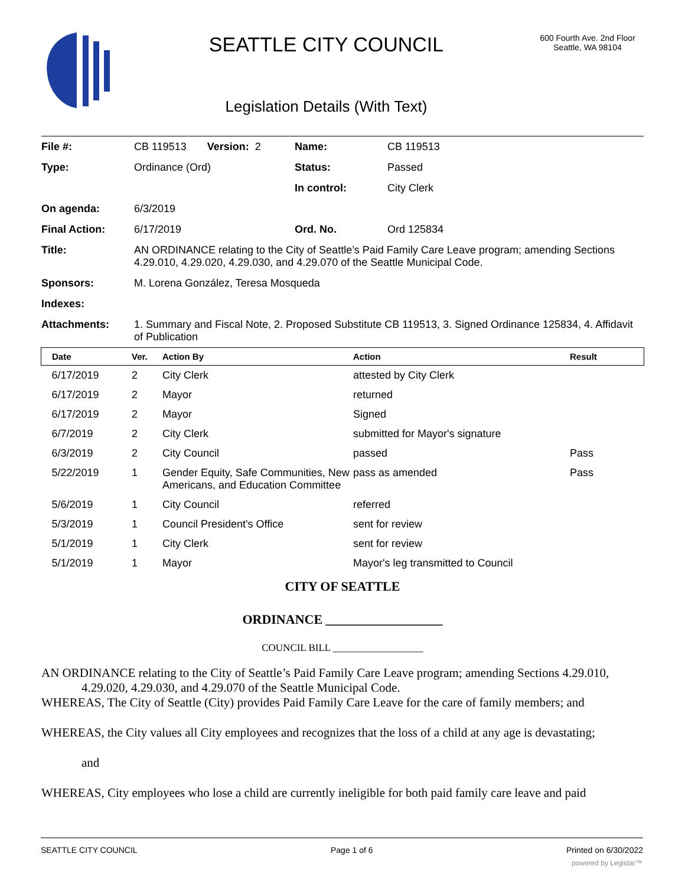SEATTLE CITY COUNCIL
Legislation Details (With Text)
600 Fourth Ave. 2nd Floor
Seattle, WA 98104
| File #: | CB 119513 Version: 2 | Name: | CB 119513 |
| Type: | Ordinance (Ord) | Status: | Passed |
| | | In control: | City Clerk |
| On agenda: | 6/3/2019 | | |
| Final Action: | 6/17/2019 | Ord. No. | Ord 125834 |
| Title: | AN ORDINANCE relating to the City of Seattle’s Paid Family Care Leave program; amending Sections 4.29.010, 4.29.020, 4.29.030, and 4.29.070 of the Seattle Municipal Code. | | |
| Sponsors: | M. Lorena González, Teresa Mosqueda | | |
| Indexes: | | | |
| Attachments: | 1. Summary and Fiscal Note, 2. Proposed Substitute CB 119513, 3. Signed Ordinance 125834, 4. Affidavit of Publication | | |
| Date | Ver. | Action By | Action | Result |
| --- | --- | --- | --- | --- |
| 6/17/2019 | 2 | City Clerk | attested by City Clerk | |
| 6/17/2019 | 2 | Mayor | returned | |
| 6/17/2019 | 2 | Mayor | Signed | |
| 6/7/2019 | 2 | City Clerk | submitted for Mayor's signature | |
| 6/3/2019 | 2 | City Council | passed | Pass |
| 5/22/2019 | 1 | Gender Equity, Safe Communities, New Americans, and Education Committee | pass as amended | Pass |
| 5/6/2019 | 1 | City Council | referred | |
| 5/3/2019 | 1 | Council President's Office | sent for review | |
| 5/1/2019 | 1 | City Clerk | sent for review | |
| 5/1/2019 | 1 | Mayor | Mayor's leg transmitted to Council | |
CITY OF SEATTLE
ORDINANCE __________________
COUNCIL BILL __________________
AN ORDINANCE relating to the City of Seattle’s Paid Family Care Leave program; amending Sections 4.29.010, 4.29.020, 4.29.030, and 4.29.070 of the Seattle Municipal Code.
WHEREAS, The City of Seattle (City) provides Paid Family Care Leave for the care of family members; and
WHEREAS, the City values all City employees and recognizes that the loss of a child at any age is devastating;
and
WHEREAS, City employees who lose a child are currently ineligible for both paid family care leave and paid
SEATTLE CITY COUNCIL Page 1 of 6 Printed on 6/30/2022
powered by Legistar™